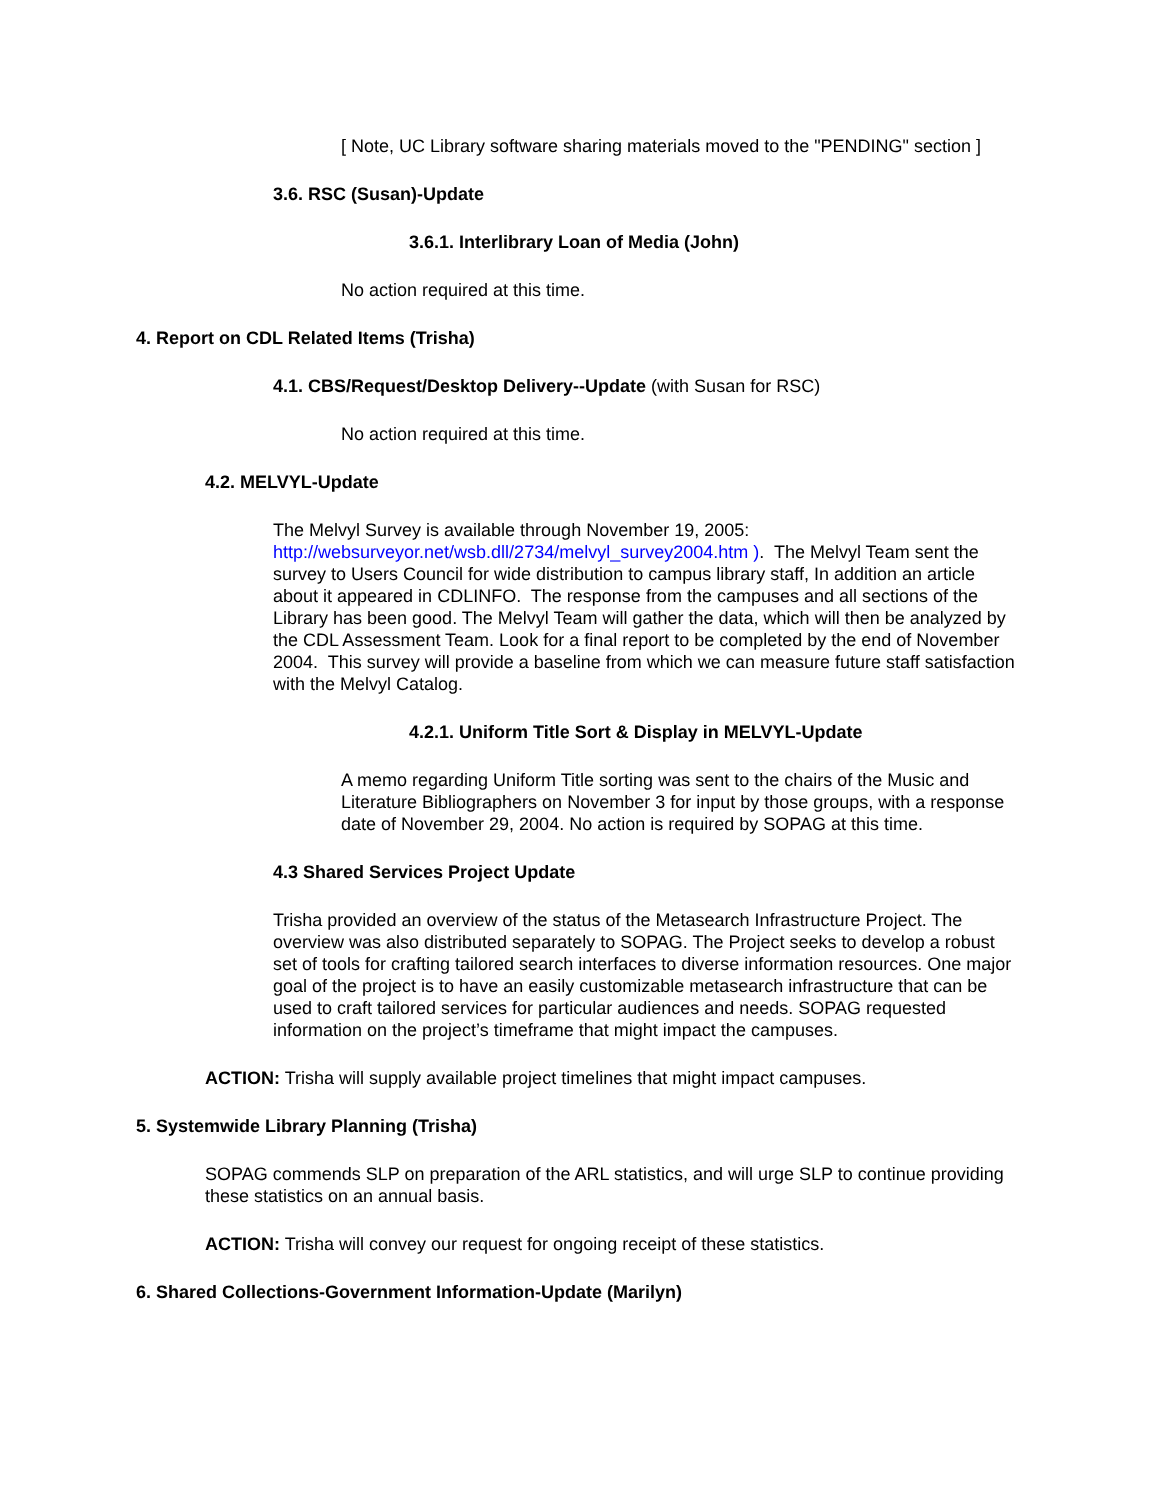[ Note, UC Library software sharing materials moved to the "PENDING" section ]
3.6. RSC (Susan)-Update
3.6.1. Interlibrary Loan of Media (John)
No action required at this time.
4. Report on CDL Related Items (Trisha)
4.1. CBS/Request/Desktop Delivery--Update (with Susan for RSC)
No action required at this time.
4.2. MELVYL-Update
The Melvyl Survey is available through November 19, 2005: http://websurveyor.net/wsb.dll/2734/melvyl_survey2004.htm ). The Melvyl Team sent the survey to Users Council for wide distribution to campus library staff, In addition an article about it appeared in CDLINFO. The response from the campuses and all sections of the Library has been good. The Melvyl Team will gather the data, which will then be analyzed by the CDL Assessment Team. Look for a final report to be completed by the end of November 2004. This survey will provide a baseline from which we can measure future staff satisfaction with the Melvyl Catalog.
4.2.1. Uniform Title Sort & Display in MELVYL-Update
A memo regarding Uniform Title sorting was sent to the chairs of the Music and Literature Bibliographers on November 3 for input by those groups, with a response date of November 29, 2004. No action is required by SOPAG at this time.
4.3 Shared Services Project Update
Trisha provided an overview of the status of the Metasearch Infrastructure Project. The overview was also distributed separately to SOPAG. The Project seeks to develop a robust set of tools for crafting tailored search interfaces to diverse information resources. One major goal of the project is to have an easily customizable metasearch infrastructure that can be used to craft tailored services for particular audiences and needs. SOPAG requested information on the project’s timeframe that might impact the campuses.
ACTION: Trisha will supply available project timelines that might impact campuses.
5. Systemwide Library Planning (Trisha)
SOPAG commends SLP on preparation of the ARL statistics, and will urge SLP to continue providing these statistics on an annual basis.
ACTION: Trisha will convey our request for ongoing receipt of these statistics.
6. Shared Collections-Government Information-Update (Marilyn)